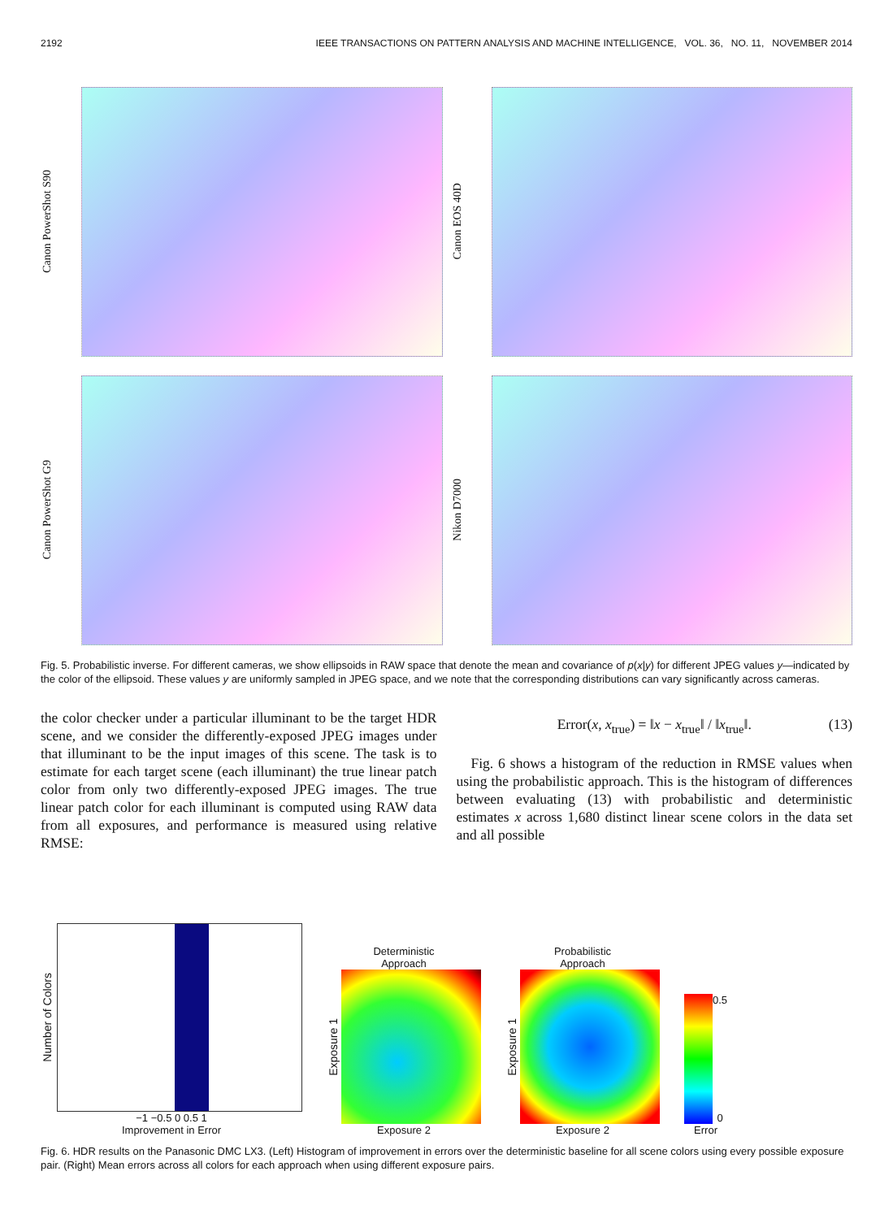2192 IEEE TRANSACTIONS ON PATTERN ANALYSIS AND MACHINE INTELLIGENCE, VOL. 36, NO. 11, NOVEMBER 2014
Canon PowerShot S90
Canon EOS 40D
Canon PowerShot G9
Nikon D7000
Fig. 5. Probabilistic inverse. For different cameras, we show ellipsoids in RAW space that denote the mean and covariance of p(x|y) for different JPEG values y—indicated by the color of the ellipsoid. These values y are uniformly sampled in JPEG space, and we note that the corresponding distributions can vary significantly across cameras.
the color checker under a particular illuminant to be the target HDR scene, and we consider the differently-exposed JPEG images under that illuminant to be the input images of this scene. The task is to estimate for each target scene (each illuminant) the true linear patch color from only two differently-exposed JPEG images. The true linear patch color for each illuminant is computed using RAW data from all exposures, and performance is measured using relative RMSE:
Error(x, x<sub>true</sub>) = ‖x − x<sub>true</sub>‖ / ‖x<sub>true</sub>‖. (13)
Fig. 6 shows a histogram of the reduction in RMSE values when using the probabilistic approach. This is the histogram of differences between evaluating (13) with probabilistic and deterministic estimates x across 1,680 distinct linear scene colors in the data set and all possible
Number of Colors
−1 −0.5 0 0.5 1
Improvement in Error
Deterministic
Approach
Exposure 1
Exposure 2
Probabilistic
Approach
Exposure 1
Exposure 2
0.5
0
Error
Fig. 6. HDR results on the Panasonic DMC LX3. (Left) Histogram of improvement in errors over the deterministic baseline for all scene colors using every possible exposure pair. (Right) Mean errors across all colors for each approach when using different exposure pairs.